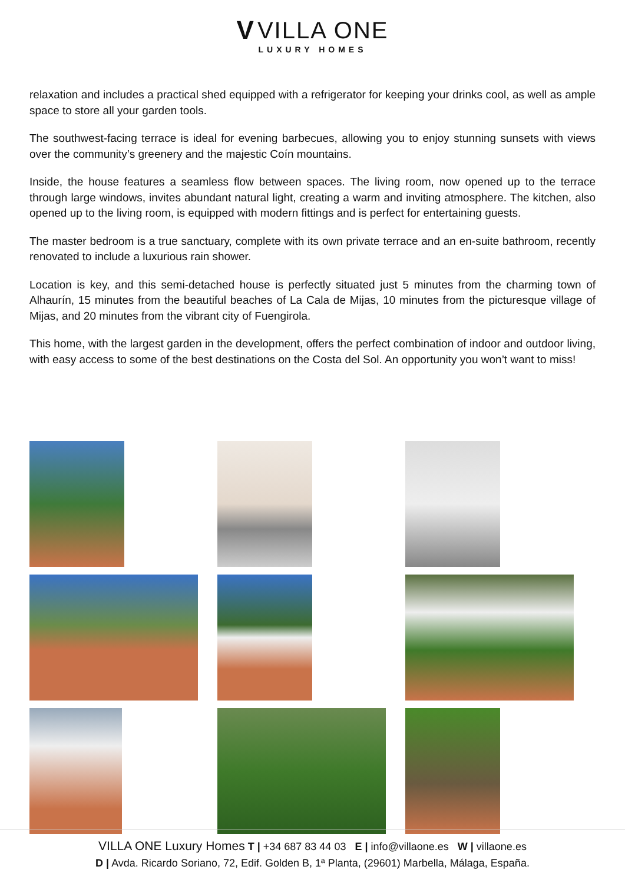V VILLA ONE
LUXURY HOMES
relaxation and includes a practical shed equipped with a refrigerator for keeping your drinks cool, as well as ample space to store all your garden tools.
The southwest-facing terrace is ideal for evening barbecues, allowing you to enjoy stunning sunsets with views over the community’s greenery and the majestic Coín mountains.
Inside, the house features a seamless flow between spaces. The living room, now opened up to the terrace through large windows, invites abundant natural light, creating a warm and inviting atmosphere. The kitchen, also opened up to the living room, is equipped with modern fittings and is perfect for entertaining guests.
The master bedroom is a true sanctuary, complete with its own private terrace and an en-suite bathroom, recently renovated to include a luxurious rain shower.
Location is key, and this semi-detached house is perfectly situated just 5 minutes from the charming town of Alhaurín, 15 minutes from the beautiful beaches of La Cala de Mijas, 10 minutes from the picturesque village of Mijas, and 20 minutes from the vibrant city of Fuengirola.
This home, with the largest garden in the development, offers the perfect combination of indoor and outdoor living, with easy access to some of the best destinations on the Costa del Sol. An opportunity you won’t want to miss!
VILLA ONE Luxury Homes T | +34 687 83 44 03 E | info@villaone.es W | villaone.es
D | Avda. Ricardo Soriano, 72, Edif. Golden B, 1ª Planta, (29601) Marbella, Málaga, España.